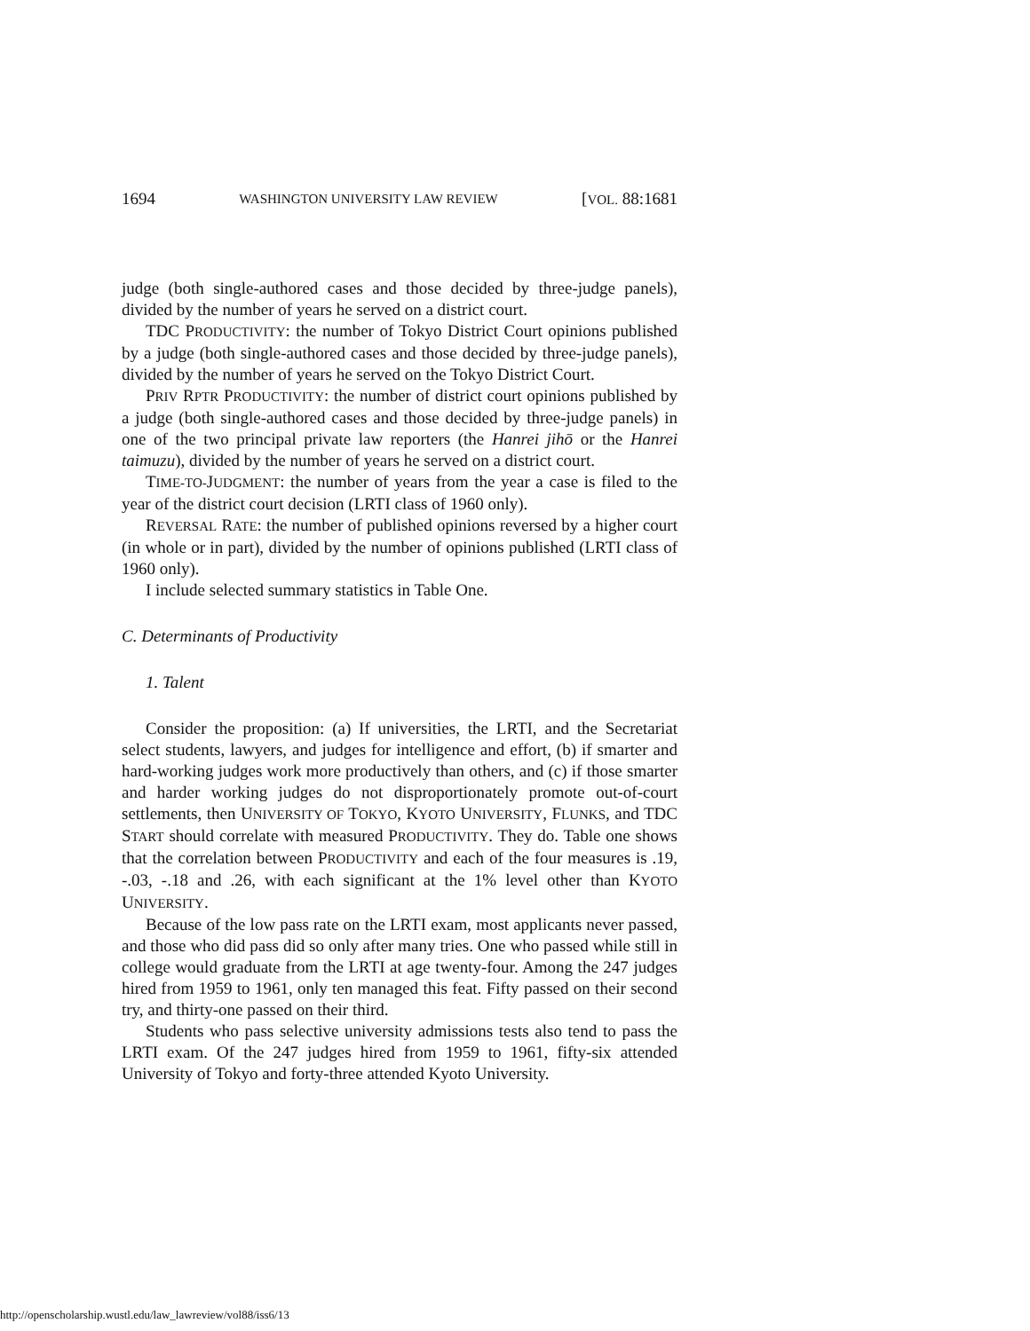1694 WASHINGTON UNIVERSITY LAW REVIEW [VOL. 88:1681
judge (both single-authored cases and those decided by three-judge panels), divided by the number of years he served on a district court.
TDC PRODUCTIVITY: the number of Tokyo District Court opinions published by a judge (both single-authored cases and those decided by three-judge panels), divided by the number of years he served on the Tokyo District Court.
PRIV RPTR PRODUCTIVITY: the number of district court opinions published by a judge (both single-authored cases and those decided by three-judge panels) in one of the two principal private law reporters (the Hanrei jihō or the Hanrei taimuzu), divided by the number of years he served on a district court.
TIME-TO-JUDGMENT: the number of years from the year a case is filed to the year of the district court decision (LRTI class of 1960 only).
REVERSAL RATE: the number of published opinions reversed by a higher court (in whole or in part), divided by the number of opinions published (LRTI class of 1960 only).
I include selected summary statistics in Table One.
C. Determinants of Productivity
1. Talent
Consider the proposition: (a) If universities, the LRTI, and the Secretariat select students, lawyers, and judges for intelligence and effort, (b) if smarter and hard-working judges work more productively than others, and (c) if those smarter and harder working judges do not disproportionately promote out-of-court settlements, then UNIVERSITY OF TOKYO, KYOTO UNIVERSITY, FLUNKS, and TDC START should correlate with measured PRODUCTIVITY. They do. Table one shows that the correlation between PRODUCTIVITY and each of the four measures is .19, -.03, -.18 and .26, with each significant at the 1% level other than KYOTO UNIVERSITY.
Because of the low pass rate on the LRTI exam, most applicants never passed, and those who did pass did so only after many tries. One who passed while still in college would graduate from the LRTI at age twenty-four. Among the 247 judges hired from 1959 to 1961, only ten managed this feat. Fifty passed on their second try, and thirty-one passed on their third.
Students who pass selective university admissions tests also tend to pass the LRTI exam. Of the 247 judges hired from 1959 to 1961, fifty-six attended University of Tokyo and forty-three attended Kyoto University.
http://openscholarship.wustl.edu/law_lawreview/vol88/iss6/13